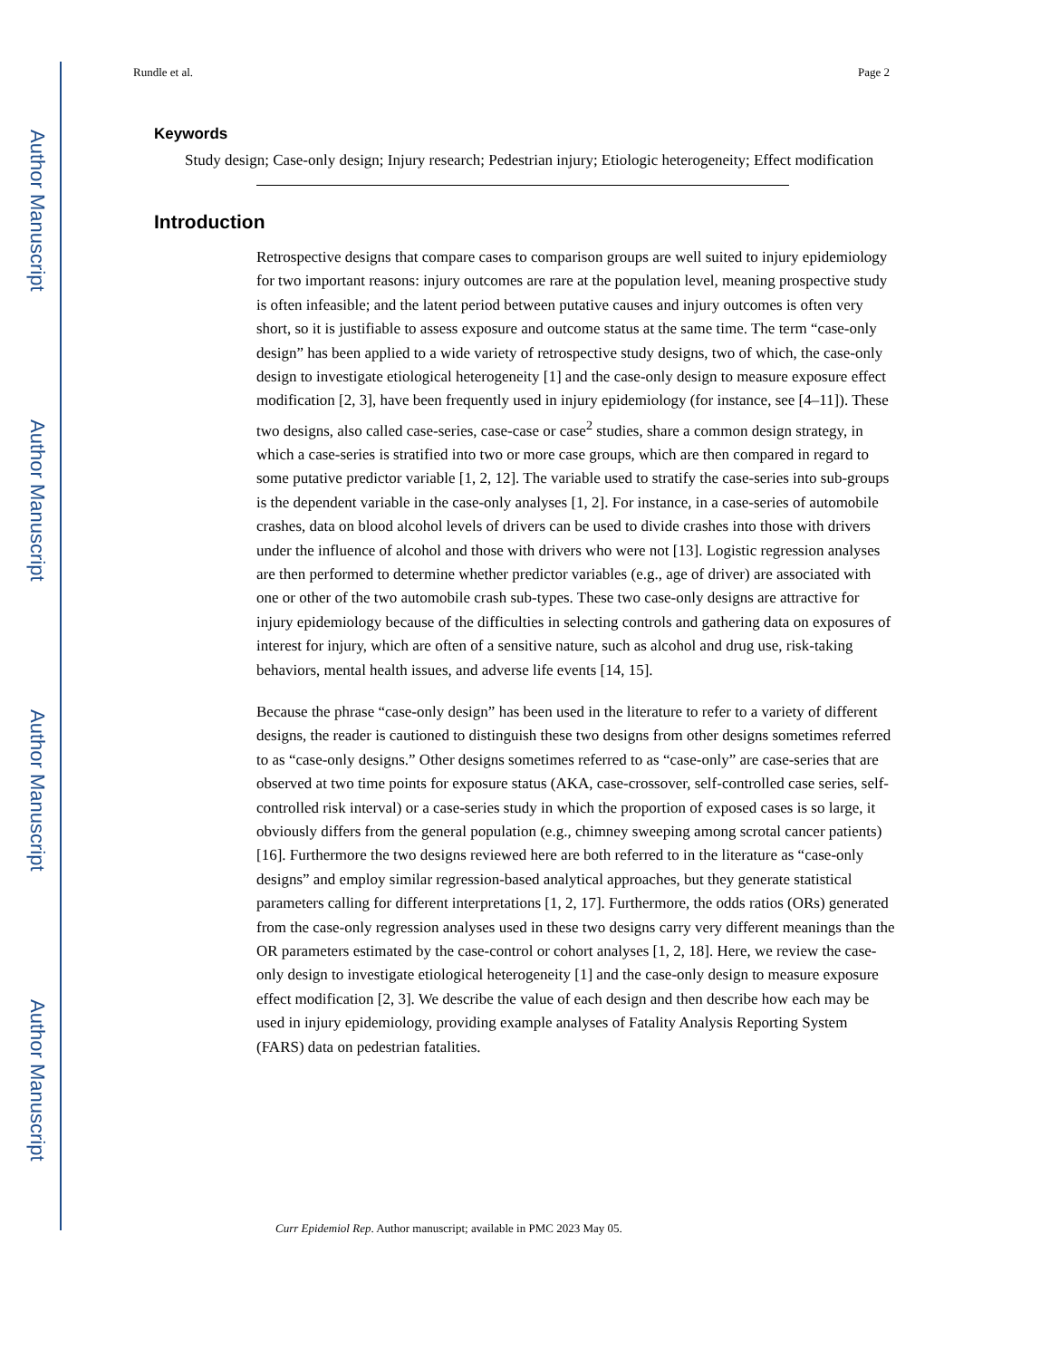Author Manuscript
Author Manuscript
Author Manuscript
Author Manuscript
Rundle et al. Page 2
Keywords
Study design; Case-only design; Injury research; Pedestrian injury; Etiologic heterogeneity; Effect modification
Introduction
Retrospective designs that compare cases to comparison groups are well suited to injury epidemiology for two important reasons: injury outcomes are rare at the population level, meaning prospective study is often infeasible; and the latent period between putative causes and injury outcomes is often very short, so it is justifiable to assess exposure and outcome status at the same time. The term “case-only design” has been applied to a wide variety of retrospective study designs, two of which, the case-only design to investigate etiological heterogeneity [1] and the case-only design to measure exposure effect modification [2, 3], have been frequently used in injury epidemiology (for instance, see [4–11]). These two designs, also called case-series, case-case or case<sup>2</sup> studies, share a common design strategy, in which a case-series is stratified into two or more case groups, which are then compared in regard to some putative predictor variable [1, 2, 12]. The variable used to stratify the case-series into sub-groups is the dependent variable in the case-only analyses [1, 2]. For instance, in a case-series of automobile crashes, data on blood alcohol levels of drivers can be used to divide crashes into those with drivers under the influence of alcohol and those with drivers who were not [13]. Logistic regression analyses are then performed to determine whether predictor variables (e.g., age of driver) are associated with one or other of the two automobile crash sub-types. These two case-only designs are attractive for injury epidemiology because of the difficulties in selecting controls and gathering data on exposures of interest for injury, which are often of a sensitive nature, such as alcohol and drug use, risk-taking behaviors, mental health issues, and adverse life events [14, 15].
Because the phrase “case-only design” has been used in the literature to refer to a variety of different designs, the reader is cautioned to distinguish these two designs from other designs sometimes referred to as “case-only designs.” Other designs sometimes referred to as “case-only” are case-series that are observed at two time points for exposure status (AKA, case-crossover, self-controlled case series, self-controlled risk interval) or a case-series study in which the proportion of exposed cases is so large, it obviously differs from the general population (e.g., chimney sweeping among scrotal cancer patients) [16]. Furthermore the two designs reviewed here are both referred to in the literature as “case-only designs” and employ similar regression-based analytical approaches, but they generate statistical parameters calling for different interpretations [1, 2, 17]. Furthermore, the odds ratios (ORs) generated from the case-only regression analyses used in these two designs carry very different meanings than the OR parameters estimated by the case-control or cohort analyses [1, 2, 18]. Here, we review the case-only design to investigate etiological heterogeneity [1] and the case-only design to measure exposure effect modification [2, 3]. We describe the value of each design and then describe how each may be used in injury epidemiology, providing example analyses of Fatality Analysis Reporting System (FARS) data on pedestrian fatalities.
Curr Epidemiol Rep. Author manuscript; available in PMC 2023 May 05.